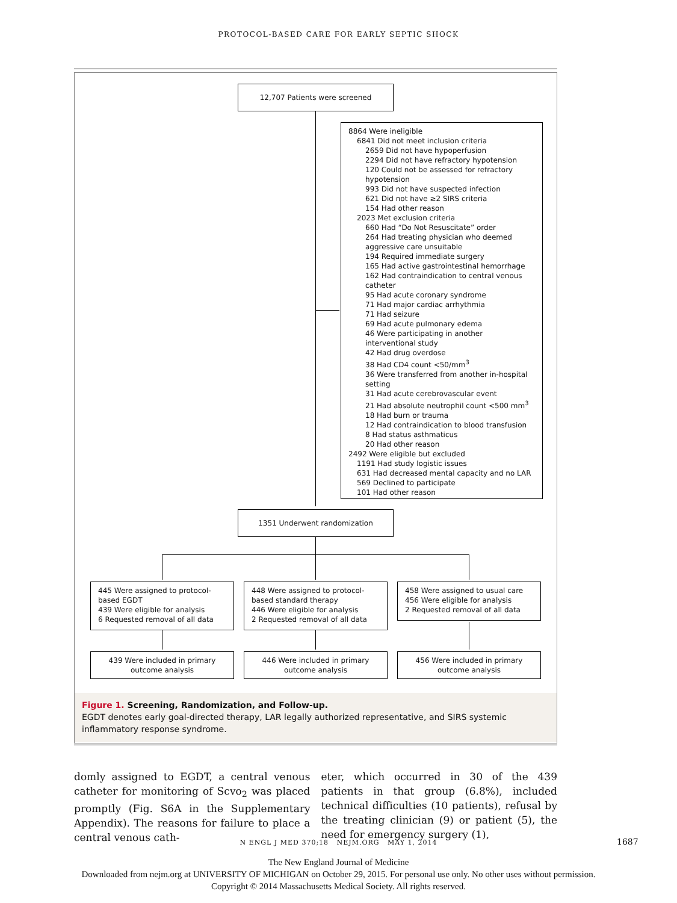PROTOCOL-BASED CARE FOR EARLY SEPTIC SHOCK
12,707 Patients were screened
8864 Were ineligible
6841 Did not meet inclusion criteria
2659 Did not have hypoperfusion
2294 Did not have refractory hypotension
120 Could not be assessed for refractory hypotension
993 Did not have suspected infection
621 Did not have ≥2 SIRS criteria
154 Had other reason
2023 Met exclusion criteria
660 Had “Do Not Resuscitate” order
264 Had treating physician who deemed aggressive care unsuitable
194 Required immediate surgery
165 Had active gastrointestinal hemorrhage
162 Had contraindication to central venous catheter
95 Had acute coronary syndrome
71 Had major cardiac arrhythmia
71 Had seizure
69 Had acute pulmonary edema
46 Were participating in another interventional study
42 Had drug overdose
38 Had CD4 count <50/mm<sup>3</sup>
36 Were transferred from another in-hospital setting
31 Had acute cerebrovascular event
21 Had absolute neutrophil count <500 mm<sup>3</sup>
18 Had burn or trauma
12 Had contraindication to blood transfusion
8 Had status asthmaticus
20 Had other reason
2492 Were eligible but excluded
1191 Had study logistic issues
631 Had decreased mental capacity and no LAR
569 Declined to participate
101 Had other reason
1351 Underwent randomization
445 Were assigned to protocol-based EGDT
439 Were eligible for analysis
6 Requested removal of all data
448 Were assigned to protocol-based standard therapy
446 Were eligible for analysis
2 Requested removal of all data
458 Were assigned to usual care
456 Were eligible for analysis
2 Requested removal of all data
439 Were included in primary outcome analysis
446 Were included in primary outcome analysis
456 Were included in primary outcome analysis
Figure 1. Screening, Randomization, and Follow-up.
EGDT denotes early goal-directed therapy, LAR legally authorized representative, and SIRS systemic inflammatory response syndrome.
domly assigned to EGDT, a central venous catheter for monitoring of Scvo<sub>2</sub> was placed promptly (Fig. S6A in the Supplementary Appendix). The reasons for failure to place a central venous cath-
eter, which occurred in 30 of the 439 patients in that group (6.8%), included technical difficulties (10 patients), refusal by the treating clinician (9) or patient (5), the need for emergency surgery (1),
N ENGL J MED 370;18 NEJM.ORG MAY 1, 2014 1687
The New England Journal of Medicine
Downloaded from nejm.org at UNIVERSITY OF MICHIGAN on October 29, 2015. For personal use only. No other uses without permission.
Copyright © 2014 Massachusetts Medical Society. All rights reserved.